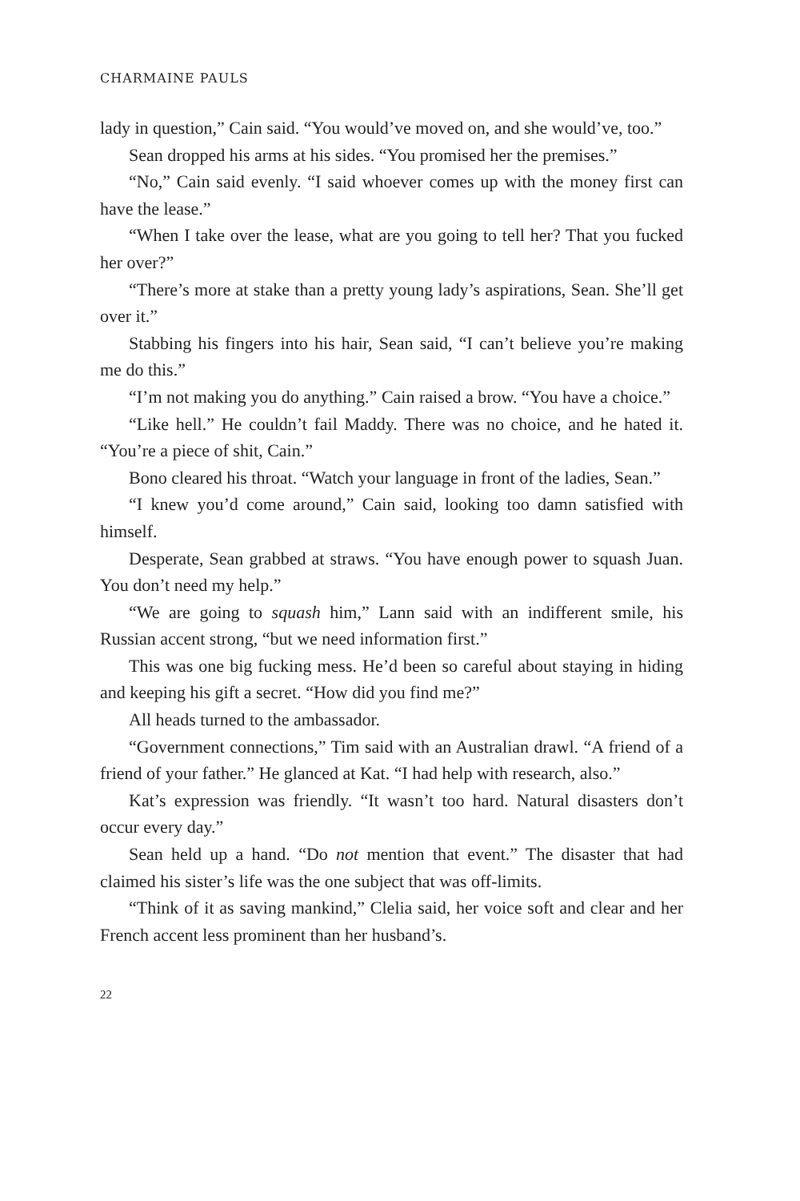CHARMAINE PAULS
lady in question,” Cain said. “You would’ve moved on, and she would’ve, too.”
Sean dropped his arms at his sides. “You promised her the premises.”
“No,” Cain said evenly. “I said whoever comes up with the money first can have the lease.”
“When I take over the lease, what are you going to tell her? That you fucked her over?”
“There’s more at stake than a pretty young lady’s aspirations, Sean. She’ll get over it.”
Stabbing his fingers into his hair, Sean said, “I can’t believe you’re making me do this.”
“I’m not making you do anything.” Cain raised a brow. “You have a choice.”
“Like hell.” He couldn’t fail Maddy. There was no choice, and he hated it. “You’re a piece of shit, Cain.”
Bono cleared his throat. “Watch your language in front of the ladies, Sean.”
“I knew you’d come around,” Cain said, looking too damn satisfied with himself.
Desperate, Sean grabbed at straws. “You have enough power to squash Juan. You don’t need my help.”
“We are going to squash him,” Lann said with an indifferent smile, his Russian accent strong, “but we need information first.”
This was one big fucking mess. He’d been so careful about staying in hiding and keeping his gift a secret. “How did you find me?”
All heads turned to the ambassador.
“Government connections,” Tim said with an Australian drawl. “A friend of a friend of your father.” He glanced at Kat. “I had help with research, also.”
Kat’s expression was friendly. “It wasn’t too hard. Natural disasters don’t occur every day.”
Sean held up a hand. “Do not mention that event.” The disaster that had claimed his sister’s life was the one subject that was off-limits.
“Think of it as saving mankind,” Clelia said, her voice soft and clear and her French accent less prominent than her husband’s.
22